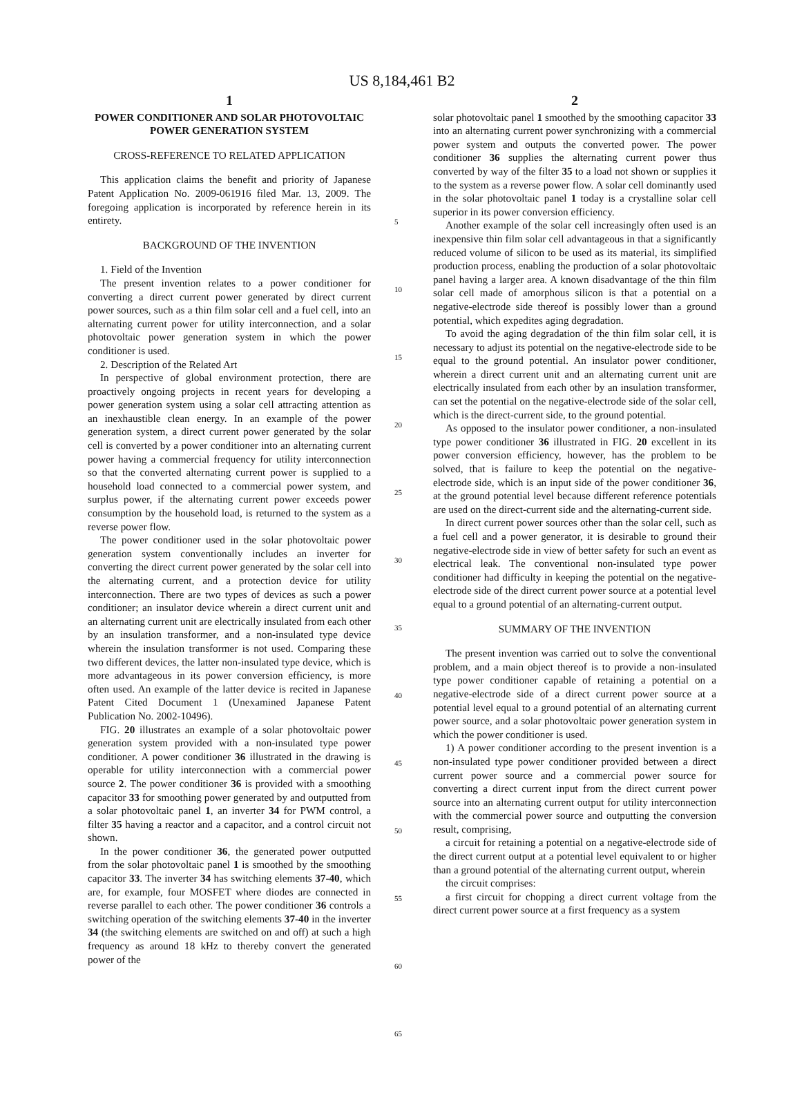US 8,184,461 B2
1
POWER CONDITIONER AND SOLAR PHOTOVOLTAIC POWER GENERATION SYSTEM
CROSS-REFERENCE TO RELATED APPLICATION
This application claims the benefit and priority of Japanese Patent Application No. 2009-061916 filed Mar. 13, 2009. The foregoing application is incorporated by reference herein in its entirety.
BACKGROUND OF THE INVENTION
1. Field of the Invention
The present invention relates to a power conditioner for converting a direct current power generated by direct current power sources, such as a thin film solar cell and a fuel cell, into an alternating current power for utility interconnection, and a solar photovoltaic power generation system in which the power conditioner is used.
2. Description of the Related Art
In perspective of global environment protection, there are proactively ongoing projects in recent years for developing a power generation system using a solar cell attracting attention as an inexhaustible clean energy. In an example of the power generation system, a direct current power generated by the solar cell is converted by a power conditioner into an alternating current power having a commercial frequency for utility interconnection so that the converted alternating current power is supplied to a household load connected to a commercial power system, and surplus power, if the alternating current power exceeds power consumption by the household load, is returned to the system as a reverse power flow.
The power conditioner used in the solar photovoltaic power generation system conventionally includes an inverter for converting the direct current power generated by the solar cell into the alternating current, and a protection device for utility interconnection. There are two types of devices as such a power conditioner; an insulator device wherein a direct current unit and an alternating current unit are electrically insulated from each other by an insulation transformer, and a non-insulated type device wherein the insulation transformer is not used. Comparing these two different devices, the latter non-insulated type device, which is more advantageous in its power conversion efficiency, is more often used. An example of the latter device is recited in Japanese Patent Cited Document 1 (Unexamined Japanese Patent Publication No. 2002-10496).
FIG. 20 illustrates an example of a solar photovoltaic power generation system provided with a non-insulated type power conditioner. A power conditioner 36 illustrated in the drawing is operable for utility interconnection with a commercial power source 2. The power conditioner 36 is provided with a smoothing capacitor 33 for smoothing power generated by and outputted from a solar photovoltaic panel 1, an inverter 34 for PWM control, a filter 35 having a reactor and a capacitor, and a control circuit not shown.
In the power conditioner 36, the generated power outputted from the solar photovoltaic panel 1 is smoothed by the smoothing capacitor 33. The inverter 34 has switching elements 37-40, which are, for example, four MOSFET where diodes are connected in reverse parallel to each other. The power conditioner 36 controls a switching operation of the switching elements 37-40 in the inverter 34 (the switching elements are switched on and off) at such a high frequency as around 18 kHz to thereby convert the generated power of the
5
10
15
20
25
30
35
40
45
50
55
60
65
2
solar photovoltaic panel 1 smoothed by the smoothing capacitor 33 into an alternating current power synchronizing with a commercial power system and outputs the converted power. The power conditioner 36 supplies the alternating current power thus converted by way of the filter 35 to a load not shown or supplies it to the system as a reverse power flow. A solar cell dominantly used in the solar photovoltaic panel 1 today is a crystalline solar cell superior in its power conversion efficiency.
Another example of the solar cell increasingly often used is an inexpensive thin film solar cell advantageous in that a significantly reduced volume of silicon to be used as its material, its simplified production process, enabling the production of a solar photovoltaic panel having a larger area. A known disadvantage of the thin film solar cell made of amorphous silicon is that a potential on a negative-electrode side thereof is possibly lower than a ground potential, which expedites aging degradation.
To avoid the aging degradation of the thin film solar cell, it is necessary to adjust its potential on the negative-electrode side to be equal to the ground potential. An insulator power conditioner, wherein a direct current unit and an alternating current unit are electrically insulated from each other by an insulation transformer, can set the potential on the negative-electrode side of the solar cell, which is the direct-current side, to the ground potential.
As opposed to the insulator power conditioner, a non-insulated type power conditioner 36 illustrated in FIG. 20 excellent in its power conversion efficiency, however, has the problem to be solved, that is failure to keep the potential on the negative-electrode side, which is an input side of the power conditioner 36, at the ground potential level because different reference potentials are used on the direct-current side and the alternating-current side.
In direct current power sources other than the solar cell, such as a fuel cell and a power generator, it is desirable to ground their negative-electrode side in view of better safety for such an event as electrical leak. The conventional non-insulated type power conditioner had difficulty in keeping the potential on the negative-electrode side of the direct current power source at a potential level equal to a ground potential of an alternating-current output.
SUMMARY OF THE INVENTION
The present invention was carried out to solve the conventional problem, and a main object thereof is to provide a non-insulated type power conditioner capable of retaining a potential on a negative-electrode side of a direct current power source at a potential level equal to a ground potential of an alternating current power source, and a solar photovoltaic power generation system in which the power conditioner is used.
1) A power conditioner according to the present invention is a non-insulated type power conditioner provided between a direct current power source and a commercial power source for converting a direct current input from the direct current power source into an alternating current output for utility interconnection with the commercial power source and outputting the conversion result, comprising,
a circuit for retaining a potential on a negative-electrode side of the direct current output at a potential level equivalent to or higher than a ground potential of the alternating current output, wherein
the circuit comprises:
a first circuit for chopping a direct current voltage from the direct current power source at a first frequency as a system